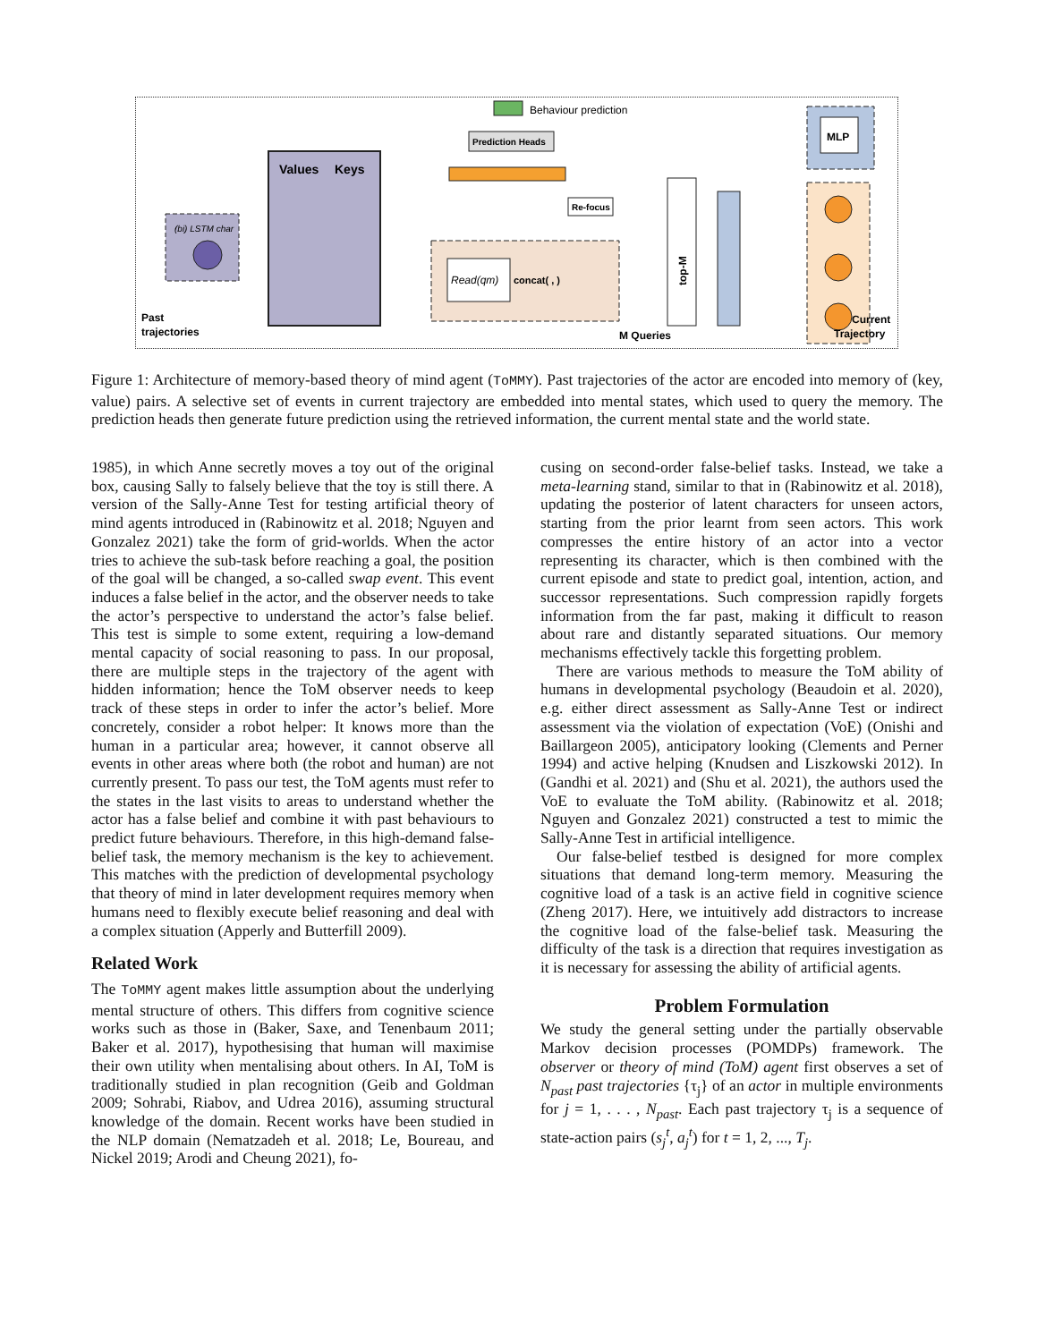(bi) LSTM char
Values
Keys
Read(qm)
concat( , )
Prediction Heads
Behaviour prediction
Re-focus
top-M
MLP
Past
trajectories
M Queries
Current
Trajectory
Figure 1: Architecture of memory-based theory of mind agent (ToMMY). Past trajectories of the actor are encoded into memory of (key, value) pairs. A selective set of events in current trajectory are embedded into mental states, which used to query the memory. The prediction heads then generate future prediction using the retrieved information, the current mental state and the world state.
1985), in which Anne secretly moves a toy out of the original box, causing Sally to falsely believe that the toy is still there. A version of the Sally-Anne Test for testing artificial theory of mind agents introduced in (Rabinowitz et al. 2018; Nguyen and Gonzalez 2021) take the form of grid-worlds. When the actor tries to achieve the sub-task before reaching a goal, the position of the goal will be changed, a so-called swap event. This event induces a false belief in the actor, and the observer needs to take the actor’s perspective to understand the actor’s false belief. This test is simple to some extent, requiring a low-demand mental capacity of social reasoning to pass. In our proposal, there are multiple steps in the trajectory of the agent with hidden information; hence the ToM observer needs to keep track of these steps in order to infer the actor’s belief. More concretely, consider a robot helper: It knows more than the human in a particular area; however, it cannot observe all events in other areas where both (the robot and human) are not currently present. To pass our test, the ToM agents must refer to the states in the last visits to areas to understand whether the actor has a false belief and combine it with past behaviours to predict future behaviours. Therefore, in this high-demand false-belief task, the memory mechanism is the key to achievement. This matches with the prediction of developmental psychology that theory of mind in later development requires memory when humans need to flexibly execute belief reasoning and deal with a complex situation (Apperly and Butterfill 2009).
Related Work
The ToMMY agent makes little assumption about the underlying mental structure of others. This differs from cognitive science works such as those in (Baker, Saxe, and Tenenbaum 2011; Baker et al. 2017), hypothesising that human will maximise their own utility when mentalising about others. In AI, ToM is traditionally studied in plan recognition (Geib and Goldman 2009; Sohrabi, Riabov, and Udrea 2016), assuming structural knowledge of the domain. Recent works have been studied in the NLP domain (Nematzadeh et al. 2018; Le, Boureau, and Nickel 2019; Arodi and Cheung 2021), fo-
cusing on second-order false-belief tasks. Instead, we take a meta-learning stand, similar to that in (Rabinowitz et al. 2018), updating the posterior of latent characters for unseen actors, starting from the prior learnt from seen actors. This work compresses the entire history of an actor into a vector representing its character, which is then combined with the current episode and state to predict goal, intention, action, and successor representations. Such compression rapidly forgets information from the far past, making it difficult to reason about rare and distantly separated situations. Our memory mechanisms effectively tackle this forgetting problem.
There are various methods to measure the ToM ability of humans in developmental psychology (Beaudoin et al. 2020), e.g. either direct assessment as Sally-Anne Test or indirect assessment via the violation of expectation (VoE) (Onishi and Baillargeon 2005), anticipatory looking (Clements and Perner 1994) and active helping (Knudsen and Liszkowski 2012). In (Gandhi et al. 2021) and (Shu et al. 2021), the authors used the VoE to evaluate the ToM ability. (Rabinowitz et al. 2018; Nguyen and Gonzalez 2021) constructed a test to mimic the Sally-Anne Test in artificial intelligence.
Our false-belief testbed is designed for more complex situations that demand long-term memory. Measuring the cognitive load of a task is an active field in cognitive science (Zheng 2017). Here, we intuitively add distractors to increase the cognitive load of the false-belief task. Measuring the difficulty of the task is a direction that requires investigation as it is necessary for assessing the ability of artificial agents.
Problem Formulation
We study the general setting under the partially observable Markov decision processes (POMDPs) framework. The observer or theory of mind (ToM) agent first observes a set of N<sub>past</sub> past trajectories {τ<sub>j</sub>} of an actor in multiple environments for j = 1, . . . , N<sub>past</sub>. Each past trajectory τ<sub>j</sub> is a sequence of state-action pairs (s<sub>j</sub><sup>t</sup>, a<sub>j</sub><sup>t</sup>) for t = 1, 2, ..., T<sub>j</sub>.